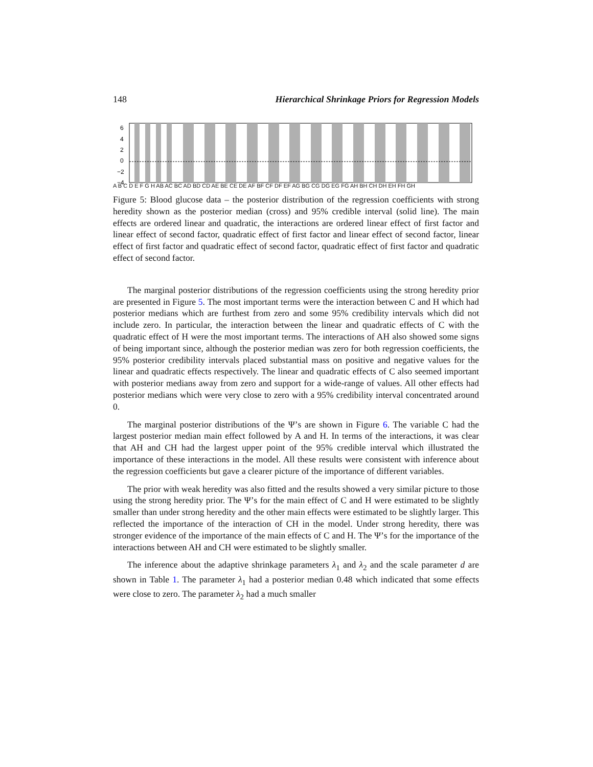148 Hierarchical Shrinkage Priors for Regression Models
6
4
2
0
−2
−4
A B C D E F G H AB AC BC AD BD CD AE BE CE DE AF BF CF DF EF AG BG CG DG EG FG AH BH CH DH EH FH GH
Figure 5: Blood glucose data – the posterior distribution of the regression coefficients with strong heredity shown as the posterior median (cross) and 95% credible interval (solid line). The main effects are ordered linear and quadratic, the interactions are ordered linear effect of first factor and linear effect of second factor, quadratic effect of first factor and linear effect of second factor, linear effect of first factor and quadratic effect of second factor, quadratic effect of first factor and quadratic effect of second factor.
The marginal posterior distributions of the regression coefficients using the strong heredity prior are presented in Figure 5. The most important terms were the interaction between C and H which had posterior medians which are furthest from zero and some 95% credibility intervals which did not include zero. In particular, the interaction between the linear and quadratic effects of C with the quadratic effect of H were the most important terms. The interactions of AH also showed some signs of being important since, although the posterior median was zero for both regression coefficients, the 95% posterior credibility intervals placed substantial mass on positive and negative values for the linear and quadratic effects respectively. The linear and quadratic effects of C also seemed important with posterior medians away from zero and support for a wide-range of values. All other effects had posterior medians which were very close to zero with a 95% credibility interval concentrated around 0.
The marginal posterior distributions of the Ψ’s are shown in Figure 6. The variable C had the largest posterior median main effect followed by A and H. In terms of the interactions, it was clear that AH and CH had the largest upper point of the 95% credible interval which illustrated the importance of these interactions in the model. All these results were consistent with inference about the regression coefficients but gave a clearer picture of the importance of different variables.
The prior with weak heredity was also fitted and the results showed a very similar picture to those using the strong heredity prior. The Ψ’s for the main effect of C and H were estimated to be slightly smaller than under strong heredity and the other main effects were estimated to be slightly larger. This reflected the importance of the interaction of CH in the model. Under strong heredity, there was stronger evidence of the importance of the main effects of C and H. The Ψ’s for the importance of the interactions between AH and CH were estimated to be slightly smaller.
The inference about the adaptive shrinkage parameters λ<sub>1</sub> and λ<sub>2</sub> and the scale parameter d are shown in Table 1. The parameter λ<sub>1</sub> had a posterior median 0.48 which indicated that some effects were close to zero. The parameter λ<sub>2</sub> had a much smaller